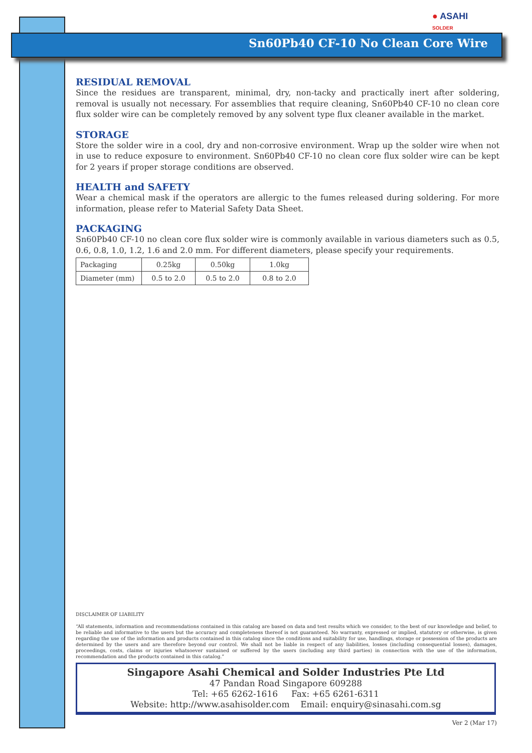● ASAHI
SOLDER
Sn60Pb40 CF-10 No Clean Core Wire
RESIDUAL REMOVAL
Since the residues are transparent, minimal, dry, non-tacky and practically inert after soldering, removal is usually not necessary. For assemblies that require cleaning, Sn60Pb40 CF-10 no clean core flux solder wire can be completely removed by any solvent type flux cleaner available in the market.
STORAGE
Store the solder wire in a cool, dry and non-corrosive environment. Wrap up the solder wire when not in use to reduce exposure to environment. Sn60Pb40 CF-10 no clean core flux solder wire can be kept for 2 years if proper storage conditions are observed.
HEALTH and SAFETY
Wear a chemical mask if the operators are allergic to the fumes released during soldering. For more information, please refer to Material Safety Data Sheet.
PACKAGING
Sn60Pb40 CF-10 no clean core flux solder wire is commonly available in various diameters such as 0.5, 0.6, 0.8, 1.0, 1.2, 1.6 and 2.0 mm. For different diameters, please specify your requirements.
| Packaging | 0.25kg | 0.50kg | 1.0kg |
| Diameter (mm) | 0.5 to 2.0 | 0.5 to 2.0 | 0.8 to 2.0 |
DISCLAIMER OF LIABILITY
“All statements, information and recommendations contained in this catalog are based on data and test results which we consider, to the best of our knowledge and belief, to be reliable and informative to the users but the accuracy and completeness thereof is not guaranteed. No warranty, expressed or implied, statutory or otherwise, is given regarding the use of the information and products contained in this catalog since the conditions and suitability for use, handlings, storage or possession of the products are determined by the users and are therefore beyond our control. We shall not be liable in respect of any liabilities, losses (including consequential losses), damages, proceedings, costs, claims or injuries whatsoever sustained or suffered by the users (including any third parties) in connection with the use of the information, recommendation and the products contained in this catalog.”
Singapore Asahi Chemical and Solder Industries Pte Ltd
47 Pandan Road Singapore 609288
Tel: +65 6262-1616 Fax: +65 6261-6311
Website: http://www.asahisolder.com Email: enquiry@sinasahi.com.sg
Ver 2 (Mar 17)